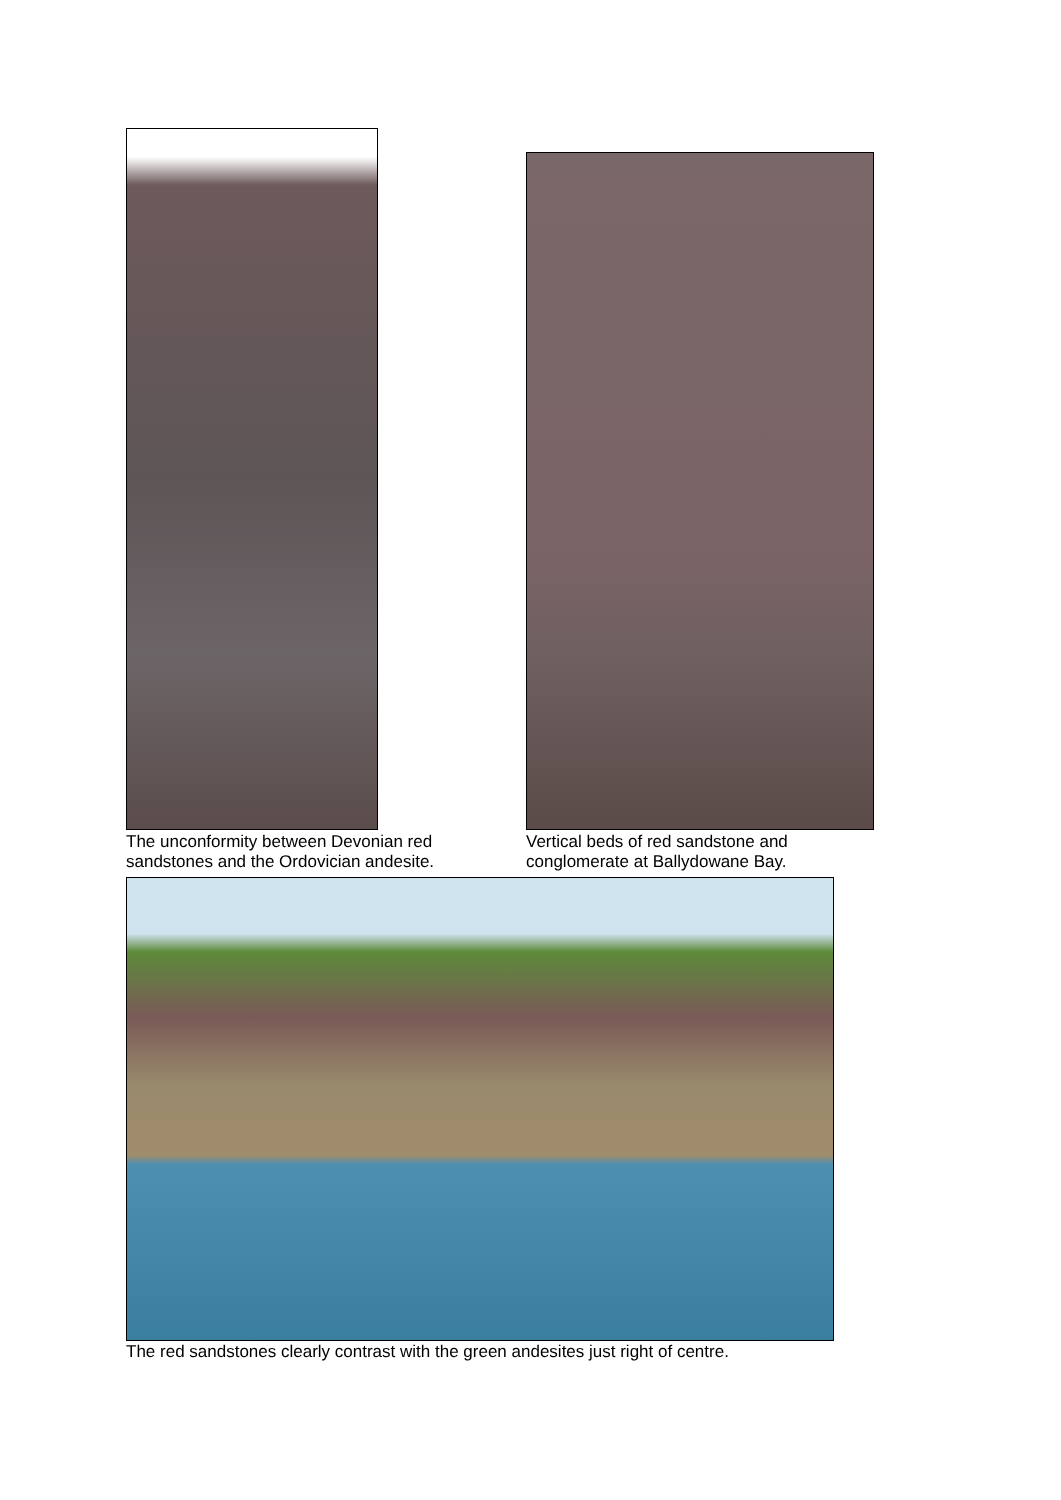The unconformity between Devonian red
sandstones and the Ordovician andesite.
Vertical beds of red sandstone and
conglomerate at Ballydowane Bay.
The red sandstones clearly contrast with the green andesites just right of centre.